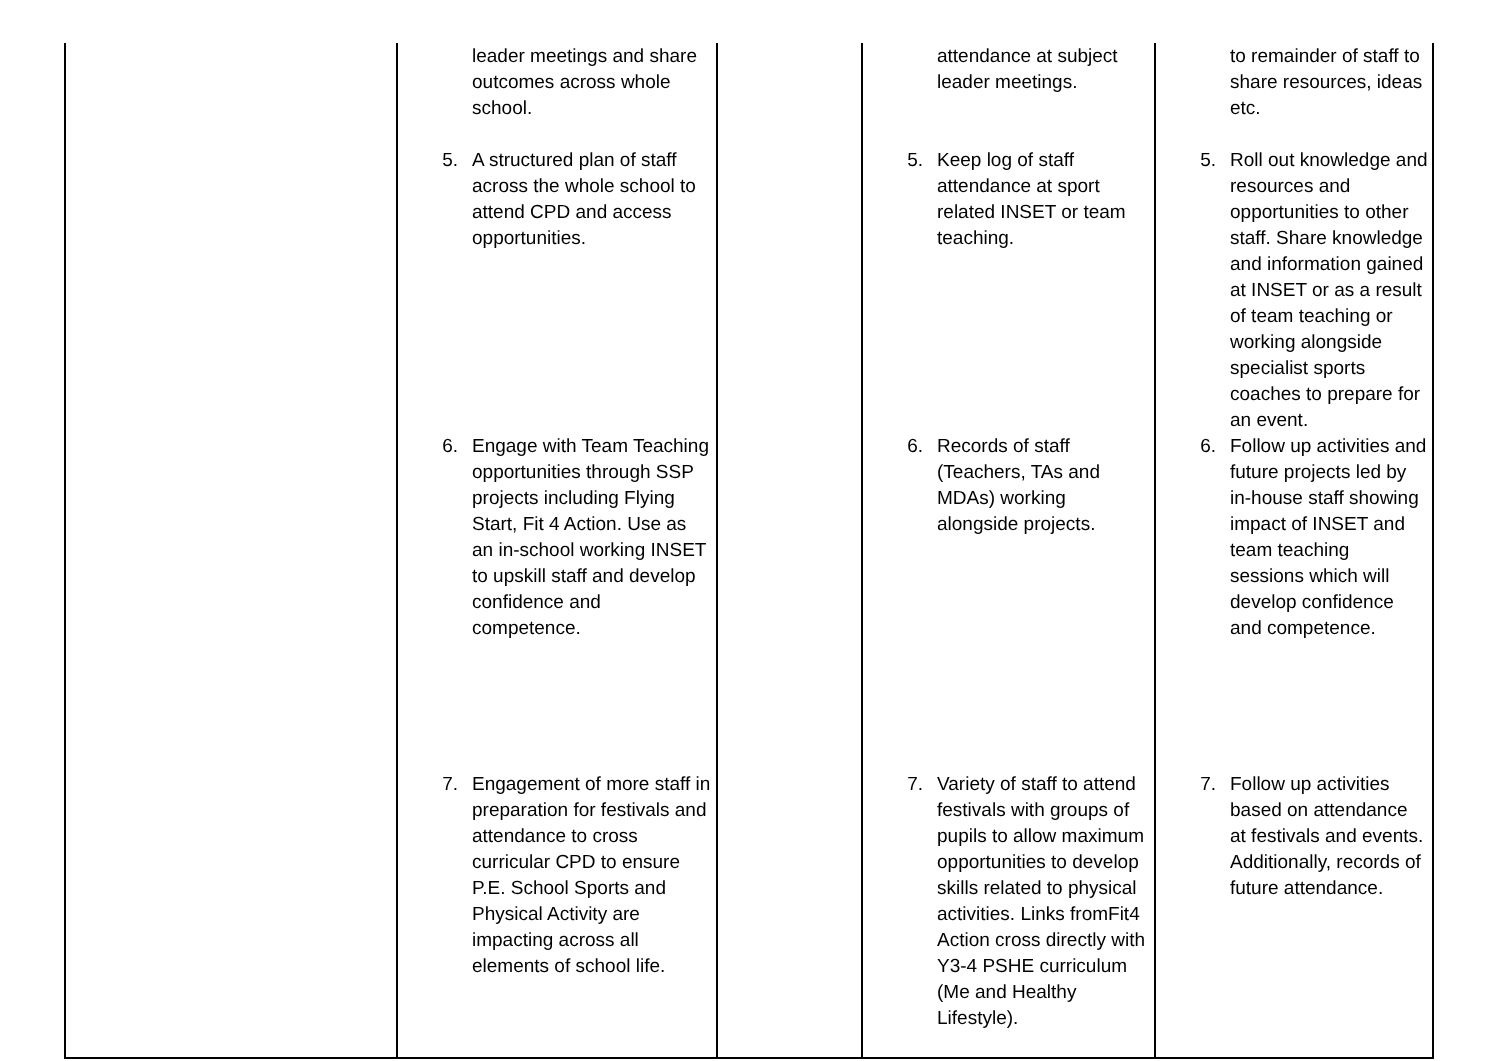| | leader meetings and share outcomes across whole school. 5. A structured plan of staff across the whole school to attend CPD and access opportunities. 6. Engage with Team Teaching opportunities through SSP projects including Flying Start, Fit 4 Action. Use as an in-school working INSET to upskill staff and develop confidence and competence. 7. Engagement of more staff in preparation for festivals and attendance to cross curricular CPD to ensure P.E. School Sports and Physical Activity are impacting across all elements of school life. | | attendance at subject leader meetings. 5. Keep log of staff attendance at sport related INSET or team teaching. 6. Records of staff (Teachers, TAs and MDAs) working alongside projects. 7. Variety of staff to attend festivals with groups of pupils to allow maximum opportunities to develop skills related to physical activities. Links fromFit4 Action cross directly with Y3-4 PSHE curriculum (Me and Healthy Lifestyle). | to remainder of staff to share resources, ideas etc. 5. Roll out knowledge and resources and opportunities to other staff. Share knowledge and information gained at INSET or as a result of team teaching or working alongside specialist sports coaches to prepare for an event. 6. Follow up activities and future projects led by in-house staff showing impact of INSET and team teaching sessions which will develop confidence and competence. 7. Follow up activities based on attendance at festivals and events. Additionally, records of future attendance. |